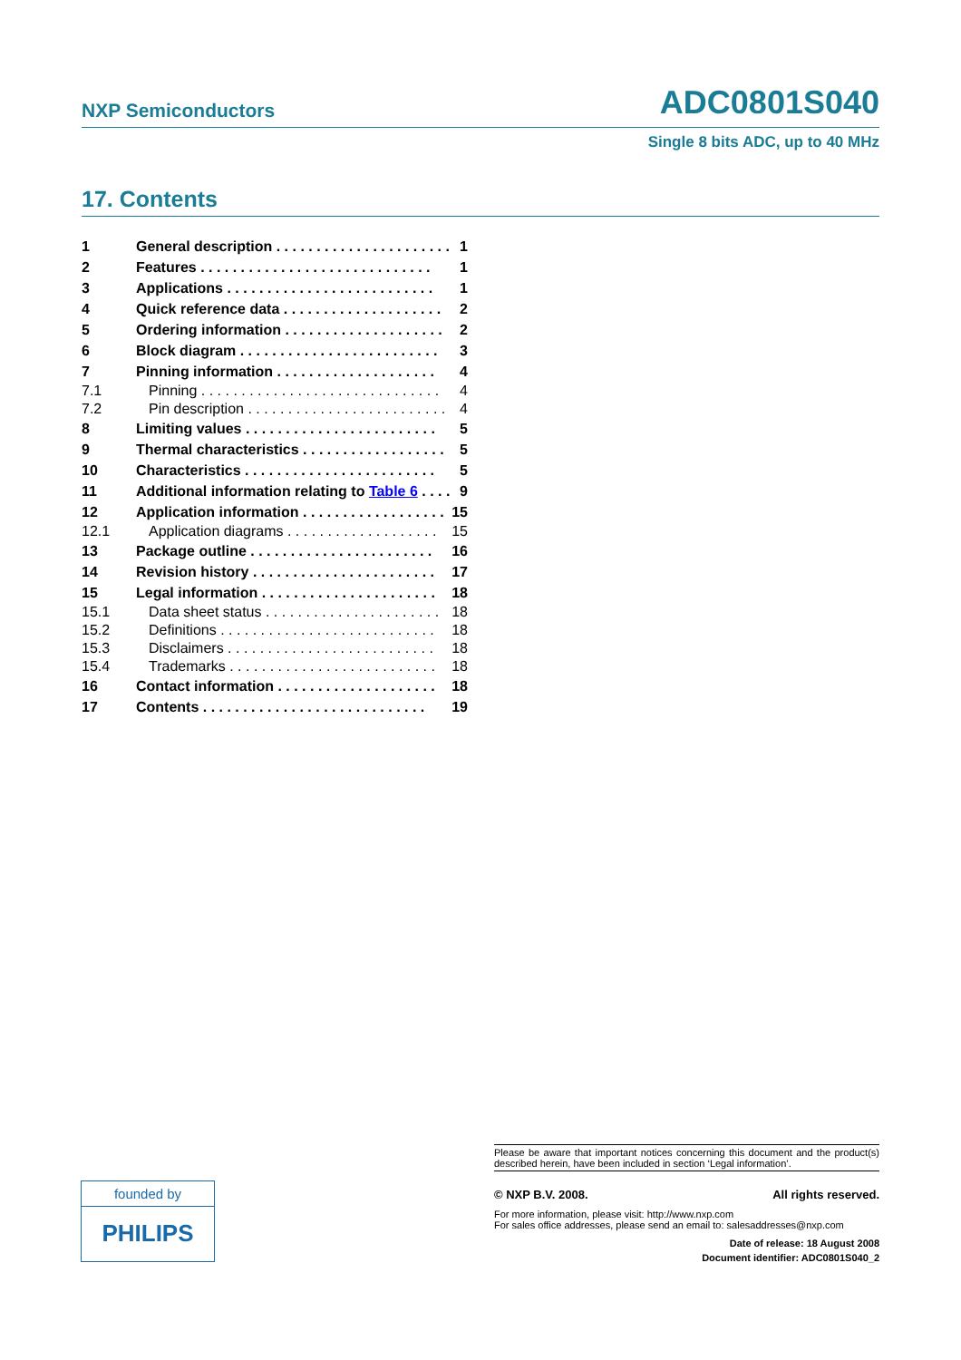NXP Semiconductors ADC0801S040
Single 8 bits ADC, up to 40 MHz
17. Contents
1 General description . . . . . . . . . . . . . . . . . . . . . . 1
2 Features . . . . . . . . . . . . . . . . . . . . . . . . . . . . . 1
3 Applications . . . . . . . . . . . . . . . . . . . . . . . . . . 1
4 Quick reference data . . . . . . . . . . . . . . . . . . . . 2
5 Ordering information . . . . . . . . . . . . . . . . . . . . 2
6 Block diagram . . . . . . . . . . . . . . . . . . . . . . . . . 3
7 Pinning information . . . . . . . . . . . . . . . . . . . . 4
7.1 Pinning . . . . . . . . . . . . . . . . . . . . . . . . . . . . . . 4
7.2 Pin description . . . . . . . . . . . . . . . . . . . . . . . . . 4
8 Limiting values . . . . . . . . . . . . . . . . . . . . . . . . 5
9 Thermal characteristics . . . . . . . . . . . . . . . . . . 5
10 Characteristics . . . . . . . . . . . . . . . . . . . . . . . . 5
11 Additional information relating to Table 6 . . . . 9
12 Application information . . . . . . . . . . . . . . . . . . 15
12.1 Application diagrams . . . . . . . . . . . . . . . . . . . 15
13 Package outline . . . . . . . . . . . . . . . . . . . . . . . 16
14 Revision history . . . . . . . . . . . . . . . . . . . . . . . 17
15 Legal information . . . . . . . . . . . . . . . . . . . . . . 18
15.1 Data sheet status . . . . . . . . . . . . . . . . . . . . . . 18
15.2 Definitions . . . . . . . . . . . . . . . . . . . . . . . . . . . 18
15.3 Disclaimers . . . . . . . . . . . . . . . . . . . . . . . . . . 18
15.4 Trademarks . . . . . . . . . . . . . . . . . . . . . . . . . . 18
16 Contact information . . . . . . . . . . . . . . . . . . . . 18
17 Contents . . . . . . . . . . . . . . . . . . . . . . . . . . . . 19
founded by
PHILIPS
Please be aware that important notices concerning this document and the product(s) described herein, have been included in section ‘Legal information’.
© NXP B.V. 2008. All rights reserved.
For more information, please visit: http://www.nxp.com
For sales office addresses, please send an email to: salesaddresses@nxp.com
Date of release: 18 August 2008
Document identifier: ADC0801S040_2